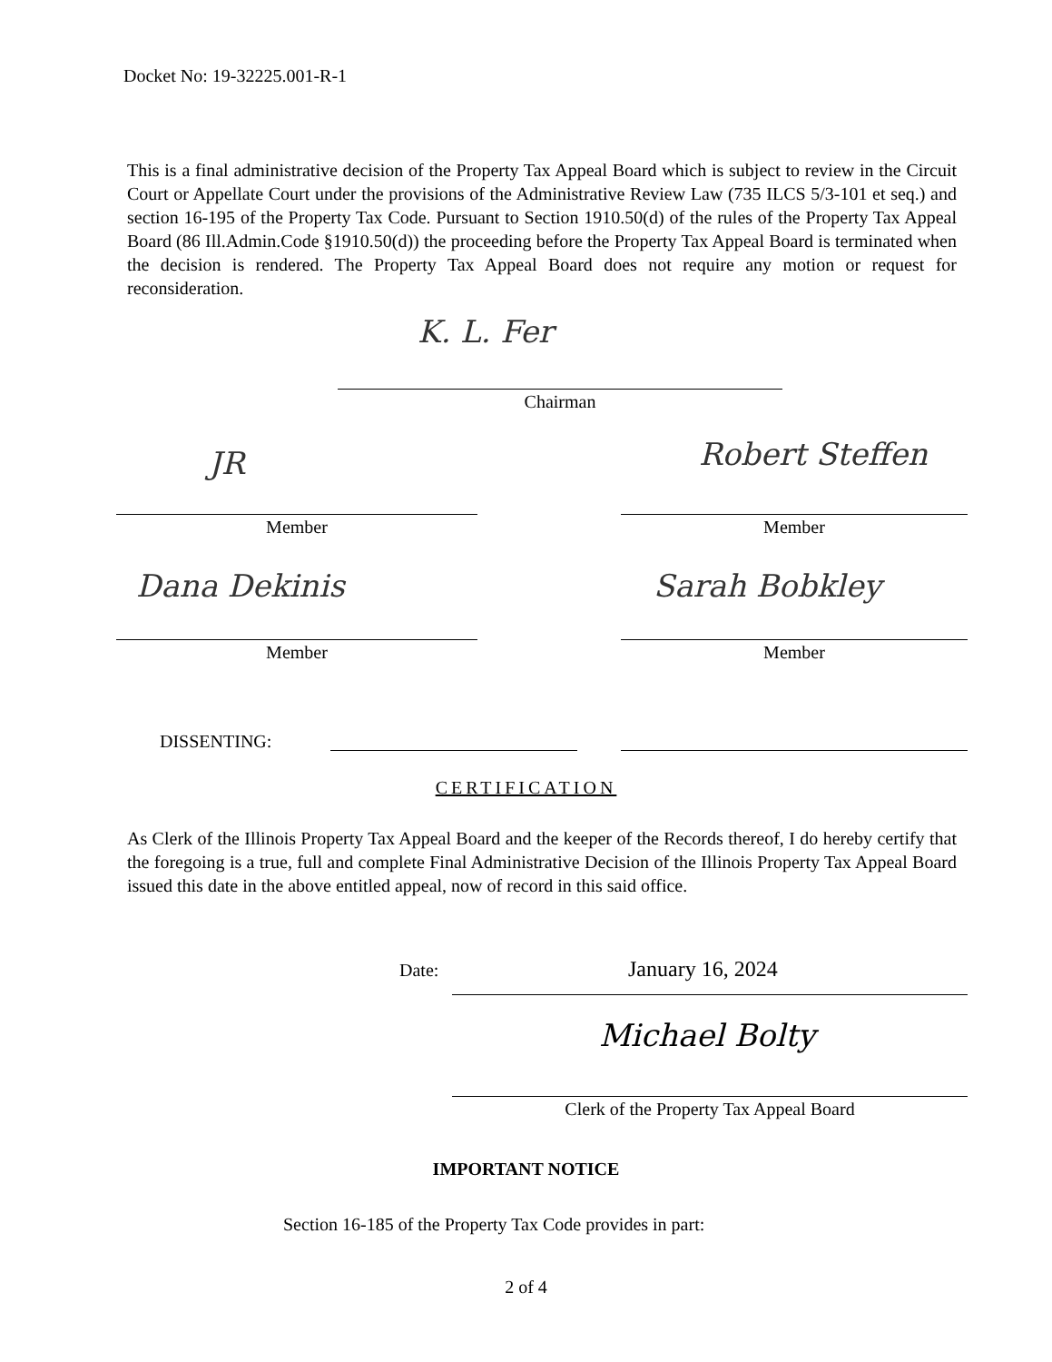Docket No: 19-32225.001-R-1
This is a final administrative decision of the Property Tax Appeal Board which is subject to review in the Circuit Court or Appellate Court under the provisions of the Administrative Review Law (735 ILCS 5/3-101 et seq.) and section 16-195 of the Property Tax Code. Pursuant to Section 1910.50(d) of the rules of the Property Tax Appeal Board (86 Ill.Admin.Code §1910.50(d)) the proceeding before the Property Tax Appeal Board is terminated when the decision is rendered. The Property Tax Appeal Board does not require any motion or request for reconsideration.
K. L. Fer
Chairman
JR Robert Steffen
Member Member
Dana Dekinis Sarah Bobkley
Member Member
DISSENTING:
CERTIFICATION
As Clerk of the Illinois Property Tax Appeal Board and the keeper of the Records thereof, I do hereby certify that the foregoing is a true, full and complete Final Administrative Decision of the Illinois Property Tax Appeal Board issued this date in the above entitled appeal, now of record in this said office.
Date: January 16, 2024
Michael Bolty
Clerk of the Property Tax Appeal Board
IMPORTANT NOTICE
Section 16-185 of the Property Tax Code provides in part:
2 of 4